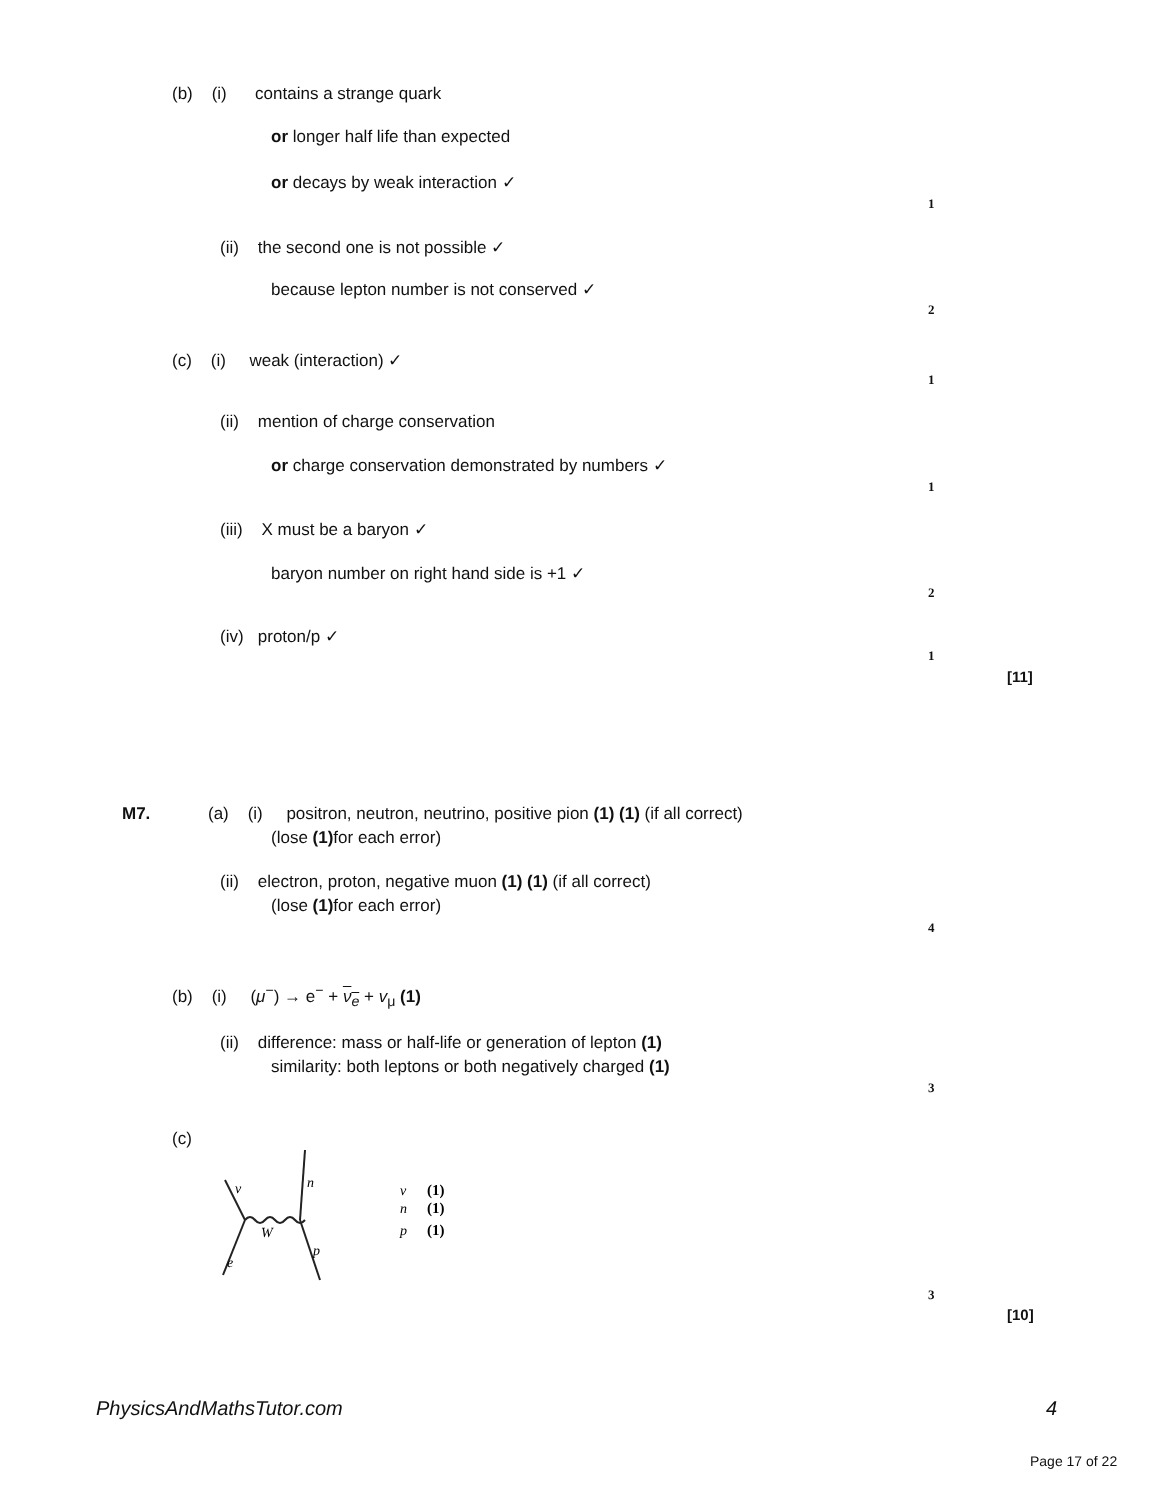(b) (i) contains a strange quark
or longer half life than expected
or decays by weak interaction ✓
1
(ii) the second one is not possible ✓
because lepton number is not conserved ✓
2
(c) (i) weak (interaction) ✓
1
(ii) mention of charge conservation
or charge conservation demonstrated by numbers ✓
1
(iii) X must be a baryon ✓
baryon number on right hand side is +1 ✓
2
(iv) proton/p ✓
1
[11]
M7. (a) (i) positron, neutron, neutrino, positive pion (1) (1) (if all correct)
(lose (1) for each error)
(ii) electron, proton, negative muon (1) (1) (if all correct)
(lose (1) for each error)
4
(b) (i) (μ<sup>−</sup>) → e<sup>−</sup> + ν<sub>e</sub> + v<sub>μ</sub> (1)
(ii) difference: mass or half-life or generation of lepton (1)
similarity: both leptons or both negatively charged (1)
3
(c)
ν
n
W
p
e
ν
n
p
(1)
(1)
(1)
3
[10]
PhysicsAndMathsTutor.com 4
Page 17 of 22